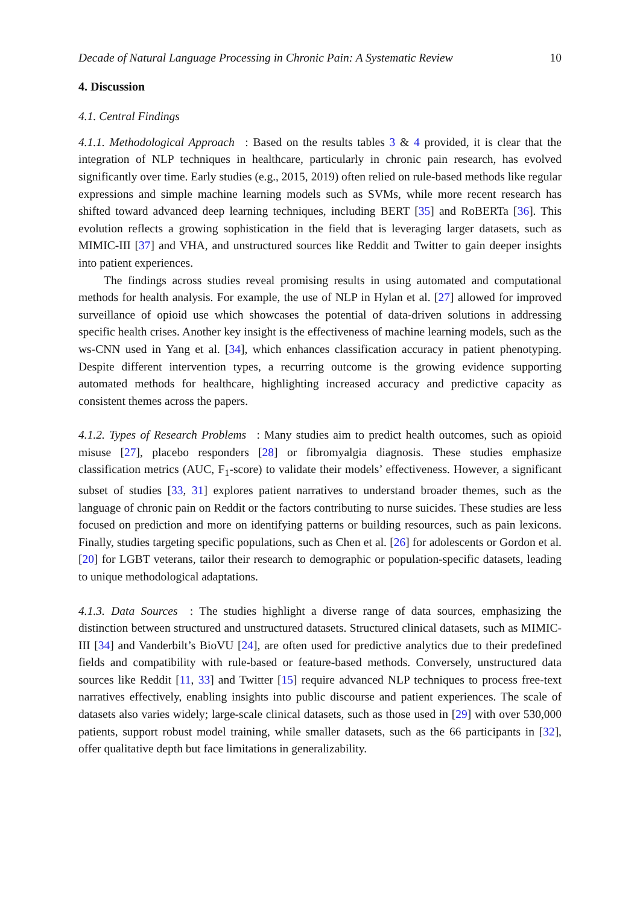Decade of Natural Language Processing in Chronic Pain: A Systematic Review 10
4. Discussion
4.1. Central Findings
4.1.1. Methodological Approach : Based on the results tables 3 & 4 provided, it is clear that the integration of NLP techniques in healthcare, particularly in chronic pain research, has evolved significantly over time. Early studies (e.g., 2015, 2019) often relied on rule-based methods like regular expressions and simple machine learning models such as SVMs, while more recent research has shifted toward advanced deep learning techniques, including BERT [35] and RoBERTa [36]. This evolution reflects a growing sophistication in the field that is leveraging larger datasets, such as MIMIC-III [37] and VHA, and unstructured sources like Reddit and Twitter to gain deeper insights into patient experiences.
The findings across studies reveal promising results in using automated and computational methods for health analysis. For example, the use of NLP in Hylan et al. [27] allowed for improved surveillance of opioid use which showcases the potential of data-driven solutions in addressing specific health crises. Another key insight is the effectiveness of machine learning models, such as the ws-CNN used in Yang et al. [34], which enhances classification accuracy in patient phenotyping. Despite different intervention types, a recurring outcome is the growing evidence supporting automated methods for healthcare, highlighting increased accuracy and predictive capacity as consistent themes across the papers.
4.1.2. Types of Research Problems : Many studies aim to predict health outcomes, such as opioid misuse [27], placebo responders [28] or fibromyalgia diagnosis. These studies emphasize classification metrics (AUC, F<sub>1</sub>-score) to validate their models’ effectiveness. However, a significant subset of studies [33, 31] explores patient narratives to understand broader themes, such as the language of chronic pain on Reddit or the factors contributing to nurse suicides. These studies are less focused on prediction and more on identifying patterns or building resources, such as pain lexicons. Finally, studies targeting specific populations, such as Chen et al. [26] for adolescents or Gordon et al. [20] for LGBT veterans, tailor their research to demographic or population-specific datasets, leading to unique methodological adaptations.
4.1.3. Data Sources : The studies highlight a diverse range of data sources, emphasizing the distinction between structured and unstructured datasets. Structured clinical datasets, such as MIMIC-III [34] and Vanderbilt’s BioVU [24], are often used for predictive analytics due to their predefined fields and compatibility with rule-based or feature-based methods. Conversely, unstructured data sources like Reddit [11, 33] and Twitter [15] require advanced NLP techniques to process free-text narratives effectively, enabling insights into public discourse and patient experiences. The scale of datasets also varies widely; large-scale clinical datasets, such as those used in [29] with over 530,000 patients, support robust model training, while smaller datasets, such as the 66 participants in [32], offer qualitative depth but face limitations in generalizability.